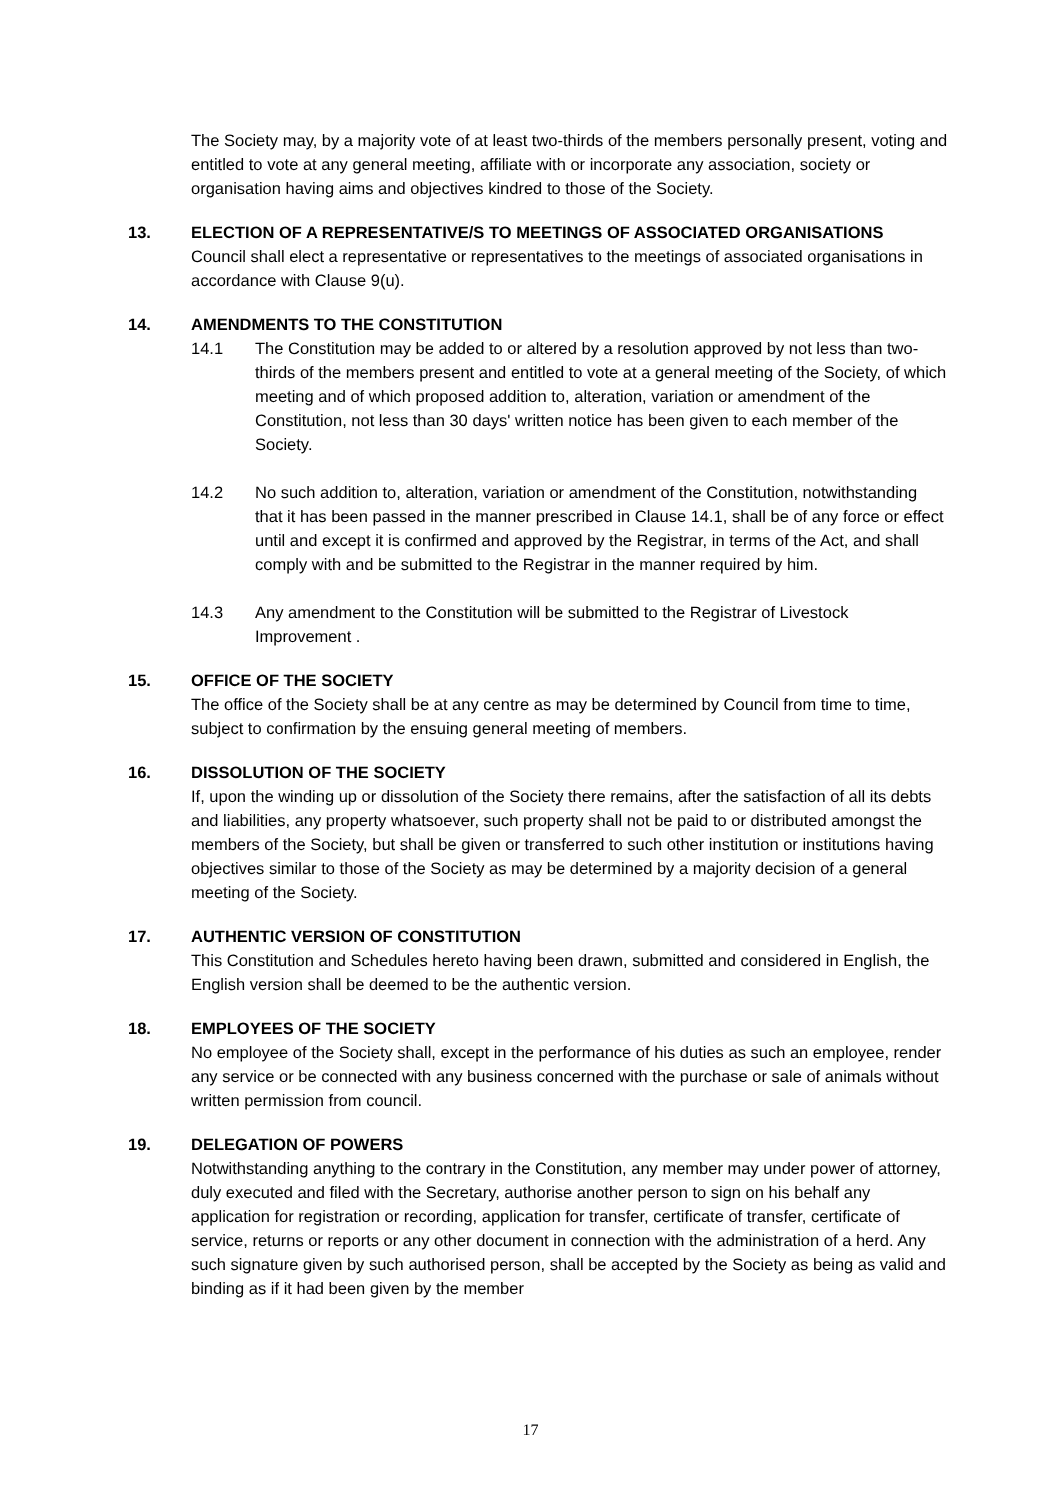The Society may, by a majority vote of at least two-thirds of the members personally present, voting and entitled to vote at any general meeting, affiliate with or incorporate any association, society or organisation having aims and objectives kindred to those of the Society.
13. ELECTION OF A REPRESENTATIVE/S TO MEETINGS OF ASSOCIATED ORGANISATIONS
Council shall elect a representative or representatives to the meetings of associated organisations in accordance with Clause 9(u).
14. AMENDMENTS TO THE CONSTITUTION
14.1 The Constitution may be added to or altered by a resolution approved by not less than two-thirds of the members present and entitled to vote at a general meeting of the Society, of which meeting and of which proposed addition to, alteration, variation or amendment of the Constitution, not less than 30 days' written notice has been given to each member of the Society.
14.2 No such addition to, alteration, variation or amendment of the Constitution, notwithstanding that it has been passed in the manner prescribed in Clause 14.1, shall be of any force or effect until and except it is confirmed and approved by the Registrar, in terms of the Act, and shall comply with and be submitted to the Registrar in the manner required by him.
14.3 Any amendment to the Constitution will be submitted to the Registrar of Livestock Improvement .
15. OFFICE OF THE SOCIETY
The office of the Society shall be at any centre as may be determined by Council from time to time, subject to confirmation by the ensuing general meeting of members.
16. DISSOLUTION OF THE SOCIETY
If, upon the winding up or dissolution of the Society there remains, after the satisfaction of all its debts and liabilities, any property whatsoever, such property shall not be paid to or distributed amongst the members of the Society, but shall be given or transferred to such other institution or institutions having objectives similar to those of the Society as may be determined by a majority decision of a general meeting of the Society.
17. AUTHENTIC VERSION OF CONSTITUTION
This Constitution and Schedules hereto having been drawn, submitted and considered in English, the English version shall be deemed to be the authentic version.
18. EMPLOYEES OF THE SOCIETY
No employee of the Society shall, except in the performance of his duties as such an employee, render any service or be connected with any business concerned with the purchase or sale of animals without written permission from council.
19. DELEGATION OF POWERS
Notwithstanding anything to the contrary in the Constitution, any member may under power of attorney, duly executed and filed with the Secretary, authorise another person to sign on his behalf any application for registration or recording, application for transfer, certificate of transfer, certificate of service, returns or reports or any other document in connection with the administration of a herd. Any such signature given by such authorised person, shall be accepted by the Society as being as valid and binding as if it had been given by the member
17